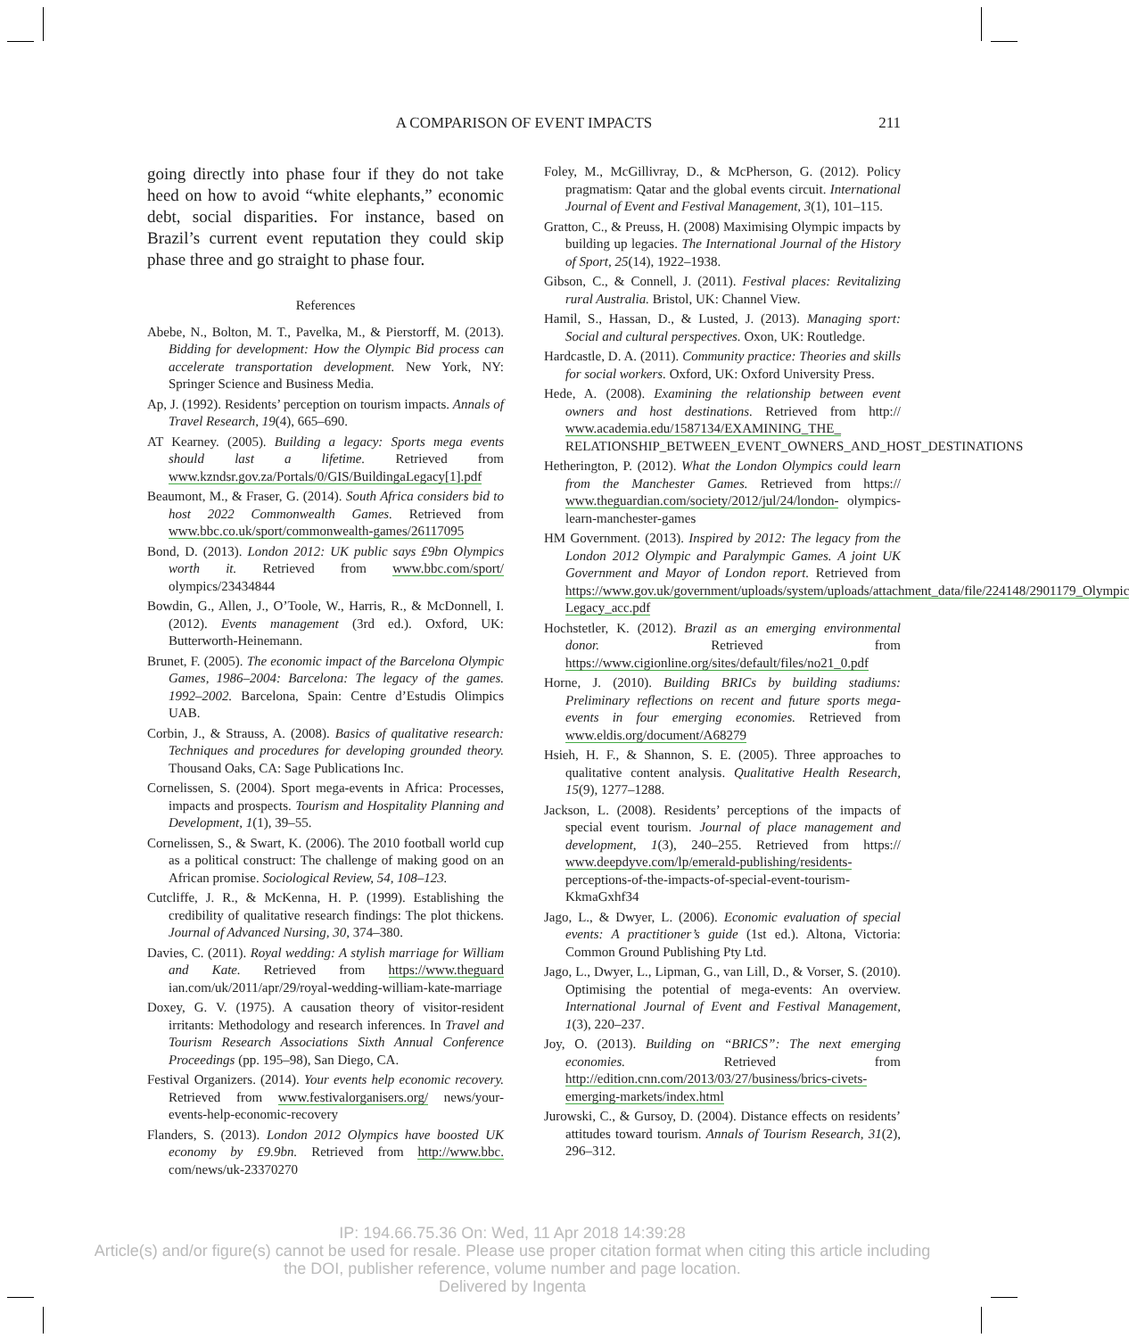A COMPARISON OF EVENT IMPACTS 211
going directly into phase four if they do not take heed on how to avoid “white elephants,” economic debt, social disparities. For instance, based on Brazil’s current event reputation they could skip phase three and go straight to phase four.
References
Abebe, N., Bolton, M. T., Pavelka, M., & Pierstorff, M. (2013). Bidding for development: How the Olympic Bid process can accelerate transportation development. New York, NY: Springer Science and Business Media.
Ap, J. (1992). Residents’ perception on tourism impacts. Annals of Travel Research, 19(4), 665–690.
AT Kearney. (2005). Building a legacy: Sports mega events should last a lifetime. Retrieved from www.kzndsr.gov.za/Portals/0/GIS/BuildingaLegacy[1].pdf
Beaumont, M., & Fraser, G. (2014). South Africa considers bid to host 2022 Commonwealth Games. Retrieved from www.bbc.co.uk/sport/commonwealth-games/26117095
Bond, D. (2013). London 2012: UK public says £9bn Olympics worth it. Retrieved from www.bbc.com/sport/ olympics/23434844
Bowdin, G., Allen, J., O’Toole, W., Harris, R., & McDonnell, I. (2012). Events management (3rd ed.). Oxford, UK: Butterworth-Heinemann.
Brunet, F. (2005). The economic impact of the Barcelona Olympic Games, 1986–2004: Barcelona: The legacy of the games. 1992–2002. Barcelona, Spain: Centre d’Estudis Olimpics UAB.
Corbin, J., & Strauss, A. (2008). Basics of qualitative research: Techniques and procedures for developing grounded theory. Thousand Oaks, CA: Sage Publications Inc.
Cornelissen, S. (2004). Sport mega-events in Africa: Processes, impacts and prospects. Tourism and Hospitality Planning and Development, 1(1), 39–55.
Cornelissen, S., & Swart, K. (2006). The 2010 football world cup as a political construct: The challenge of making good on an African promise. Sociological Review, 54, 108–123.
Cutcliffe, J. R., & McKenna, H. P. (1999). Establishing the credibility of qualitative research findings: The plot thickens. Journal of Advanced Nursing, 30, 374–380.
Davies, C. (2011). Royal wedding: A stylish marriage for William and Kate. Retrieved from https://www.theguard ian.com/uk/2011/apr/29/royal-wedding-william-kate-marriage
Doxey, G. V. (1975). A causation theory of visitor-resident irritants: Methodology and research inferences. In Travel and Tourism Research Associations Sixth Annual Conference Proceedings (pp. 195–98), San Diego, CA.
Festival Organizers. (2014). Your events help economic recovery. Retrieved from www.festivalorganisers.org/ news/your-events-help-economic-recovery
Flanders, S. (2013). London 2012 Olympics have boosted UK economy by £9.9bn. Retrieved from http://www.bbc. com/news/uk-23370270
Foley, M., McGillivray, D., & McPherson, G. (2012). Policy pragmatism: Qatar and the global events circuit. International Journal of Event and Festival Management, 3(1), 101–115.
Gratton, C., & Preuss, H. (2008) Maximising Olympic impacts by building up legacies. The International Journal of the History of Sport, 25(14), 1922–1938.
Gibson, C., & Connell, J. (2011). Festival places: Revitalizing rural Australia. Bristol, UK: Channel View.
Hamil, S., Hassan, D., & Lusted, J. (2013). Managing sport: Social and cultural perspectives. Oxon, UK: Routledge.
Hardcastle, D. A. (2011). Community practice: Theories and skills for social workers. Oxford, UK: Oxford University Press.
Hede, A. (2008). Examining the relationship between event owners and host destinations. Retrieved from http:// www.academia.edu/1587134/EXAMINING_THE_ RELATIONSHIP_BETWEEN_EVENT_OWNERS_AND_HOST_DESTINATIONS
Hetherington, P. (2012). What the London Olympics could learn from the Manchester Games. Retrieved from https:// www.theguardian.com/society/2012/jul/24/london- olympics-learn-manchester-games
HM Government. (2013). Inspired by 2012: The legacy from the London 2012 Olympic and Paralympic Games. A joint UK Government and Mayor of London report. Retrieved from https://www.gov.uk/government/uploads/system/uploads/attachment_data/file/224148/2901179_Olympic Legacy_acc.pdf
Hochstetler, K. (2012). Brazil as an emerging environmental donor. Retrieved from https://www.cigionline.org/sites/default/files/no21_0.pdf
Horne, J. (2010). Building BRICs by building stadiums: Preliminary reflections on recent and future sports mega-events in four emerging economies. Retrieved from www.eldis.org/document/A68279
Hsieh, H. F., & Shannon, S. E. (2005). Three approaches to qualitative content analysis. Qualitative Health Research, 15(9), 1277–1288.
Jackson, L. (2008). Residents’ perceptions of the impacts of special event tourism. Journal of place management and development, 1(3), 240–255. Retrieved from https:// www.deepdyve.com/lp/emerald-publishing/residents- perceptions-of-the-impacts-of-special-event-tourism-KkmaGxhf34
Jago, L., & Dwyer, L. (2006). Economic evaluation of special events: A practitioner’s guide (1st ed.). Altona, Victoria: Common Ground Publishing Pty Ltd.
Jago, L., Dwyer, L., Lipman, G., van Lill, D., & Vorser, S. (2010). Optimising the potential of mega-events: An overview. International Journal of Event and Festival Management, 1(3), 220–237.
Joy, O. (2013). Building on “BRICS”: The next emerging economies. Retrieved from http://edition.cnn.com/2013/03/27/business/brics-civets-emerging-markets/index.html
Jurowski, C., & Gursoy, D. (2004). Distance effects on residents’ attitudes toward tourism. Annals of Tourism Research, 31(2), 296–312.
IP: 194.66.75.36 On: Wed, 11 Apr 2018 14:39:28
Article(s) and/or figure(s) cannot be used for resale. Please use proper citation format when citing this article including
the DOI, publisher reference, volume number and page location.
Delivered by Ingenta